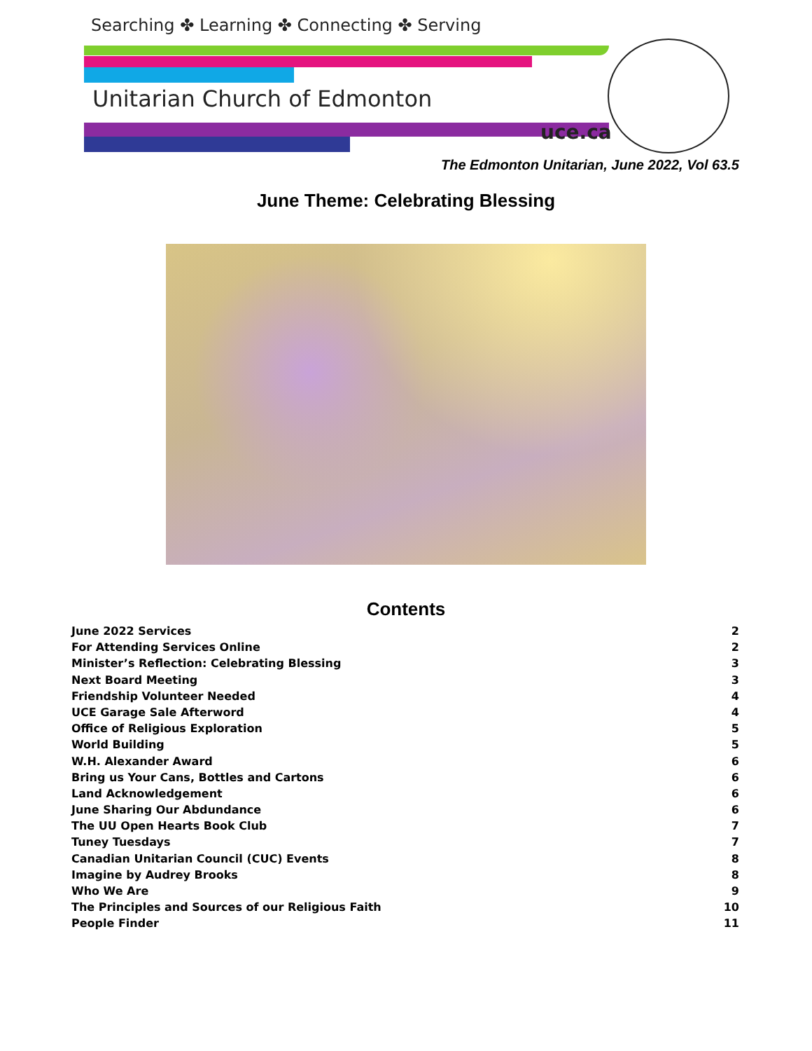Searching ✤ Learning ✤ Connecting ✤ Serving
Unitarian Church of Edmonton
uce.ca
The Edmonton Unitarian, June 2022, Vol 63.5
June Theme: Celebrating Blessing
Contents
June 2022 Services 2
For Attending Services Online 2
Minister’s Reflection: Celebrating Blessing 3
Next Board Meeting 3
Friendship Volunteer Needed 4
UCE Garage Sale Afterword 4
Office of Religious Exploration 5
World Building 5
W.H. Alexander Award 6
Bring us Your Cans, Bottles and Cartons 6
Land Acknowledgement 6
June Sharing Our Abdundance 6
The UU Open Hearts Book Club 7
Tuney Tuesdays 7
Canadian Unitarian Council (CUC) Events 8
Imagine by Audrey Brooks 8
Who We Are 9
The Principles and Sources of our Religious Faith 10
People Finder 11